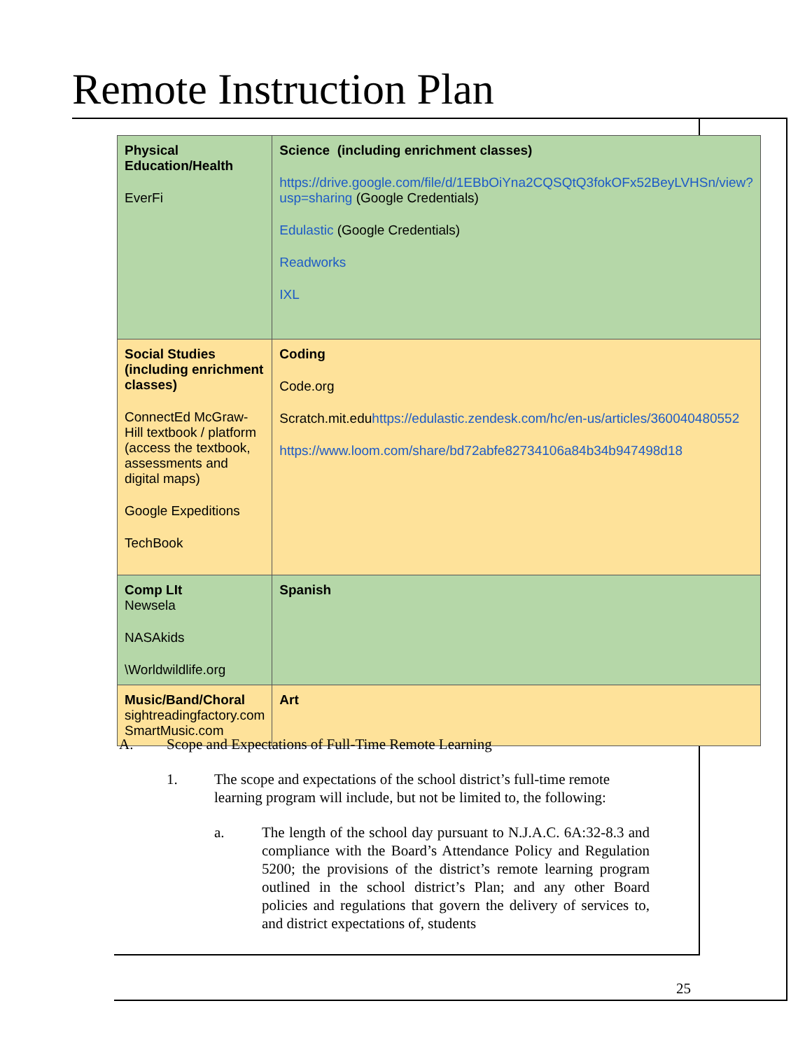Remote Instruction Plan
| Physical Education/Health EverFi | Science (including enrichment classes) https://drive.google.com/file/d/1EBbOiYna2CQSQtQ3fokOFx52BeyLVHSn/view?usp=sharing (Google Credentials) Edulastic (Google Credentials) Readworks IXL |
| Social Studies (including enrichment classes) ConnectEd McGraw-Hill textbook / platform (access the textbook, assessments and digital maps) Google Expeditions TechBook | Coding Code.org Scratch.mit.edu https://edulastic.zendesk.com/hc/en-us/articles/360040480552 https://www.loom.com/share/bd72abfe82734106a84b34b947498d18 |
| Comp LIt Newsela NASAkids \Worldwildlife.org | Spanish |
| Music/Band/Choral sightreadingfactory.com SmartMusic.com | Art |
A. Scope and Expectations of Full-Time Remote Learning
1. The scope and expectations of the school district’s full-time remote learning program will include, but not be limited to, the following:
a. The length of the school day pursuant to N.J.A.C. 6A:32-8.3 and compliance with the Board’s Attendance Policy and Regulation 5200; the provisions of the district’s remote learning program outlined in the school district’s Plan; and any other Board policies and regulations that govern the delivery of services to, and district expectations of, students
25